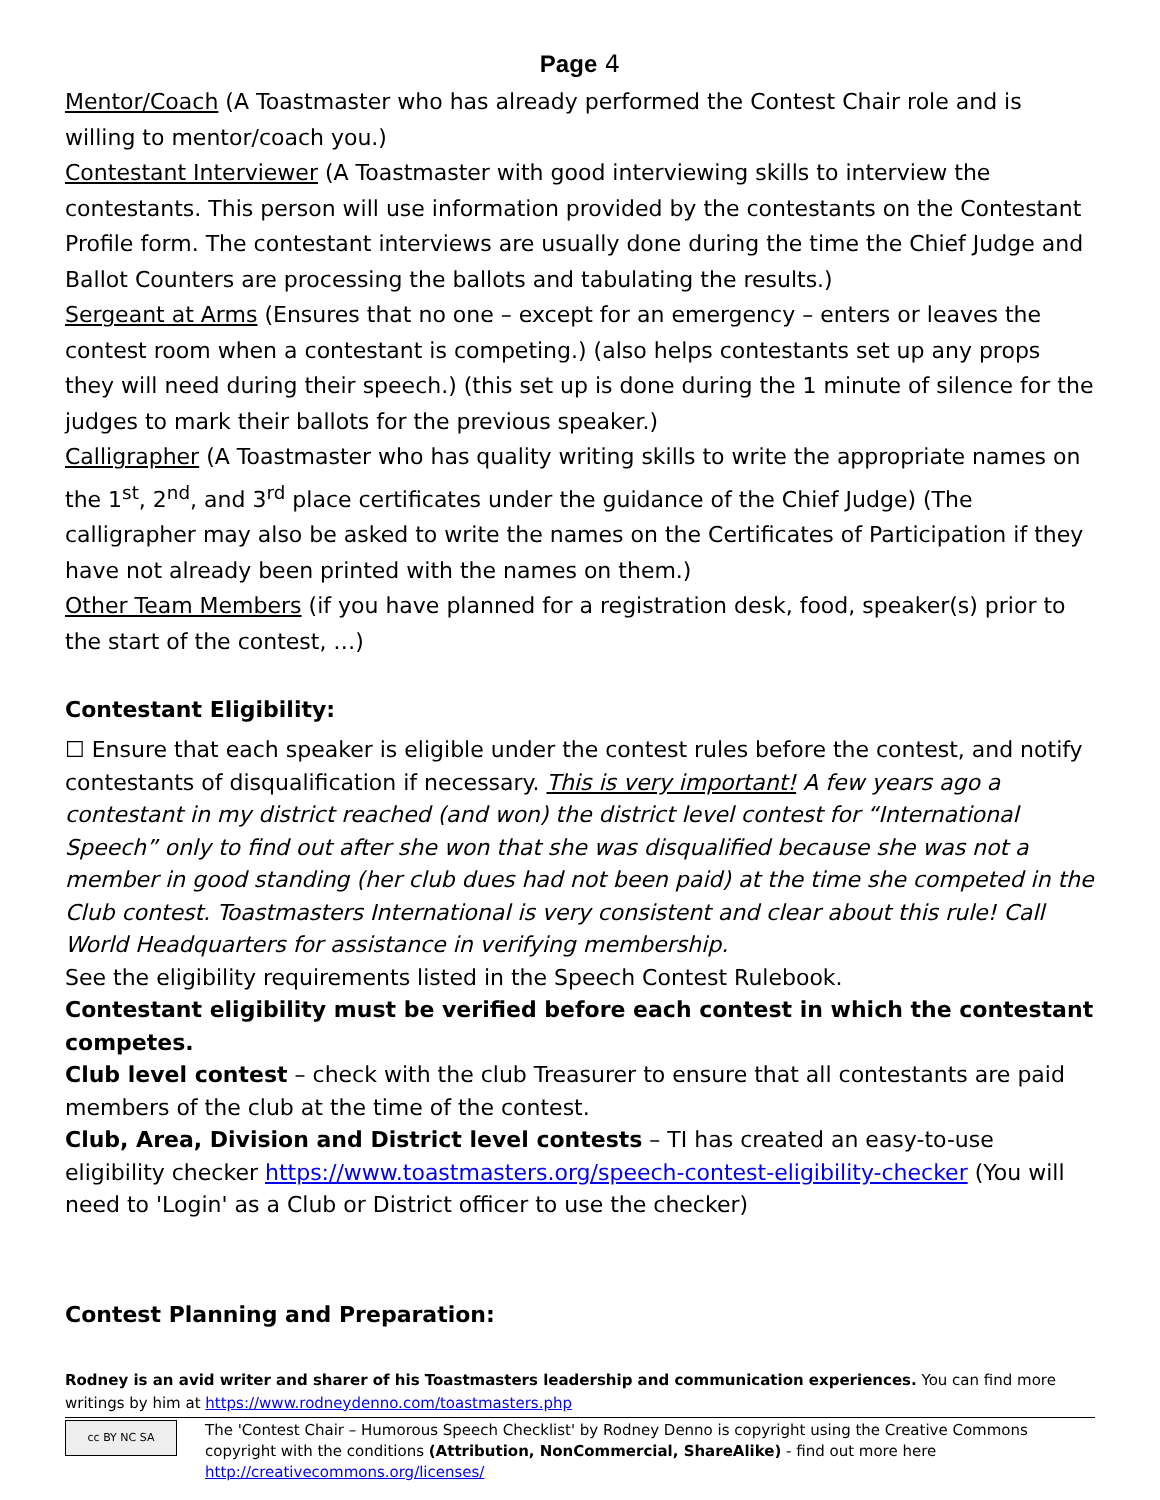Page 4
Mentor/Coach (A Toastmaster who has already performed the Contest Chair role and is willing to mentor/coach you.)
Contestant Interviewer (A Toastmaster with good interviewing skills to interview the contestants. This person will use information provided by the contestants on the Contestant Profile form. The contestant interviews are usually done during the time the Chief Judge and Ballot Counters are processing the ballots and tabulating the results.)
Sergeant at Arms (Ensures that no one – except for an emergency – enters or leaves the contest room when a contestant is competing.) (also helps contestants set up any props they will need during their speech.) (this set up is done during the 1 minute of silence for the judges to mark their ballots for the previous speaker.)
Calligrapher (A Toastmaster who has quality writing skills to write the appropriate names on the 1<sup>st</sup>, 2<sup>nd</sup>, and 3<sup>rd</sup> place certificates under the guidance of the Chief Judge) (The calligrapher may also be asked to write the names on the Certificates of Participation if they have not already been printed with the names on them.)
Other Team Members (if you have planned for a registration desk, food, speaker(s) prior to the start of the contest, …)
Contestant Eligibility:
☐ Ensure that each speaker is eligible under the contest rules before the contest, and notify contestants of disqualification if necessary. This is very important! A few years ago a contestant in my district reached (and won) the district level contest for “International Speech” only to find out after she won that she was disqualified because she was not a member in good standing (her club dues had not been paid) at the time she competed in the Club contest. Toastmasters International is very consistent and clear about this rule! Call World Headquarters for assistance in verifying membership.
See the eligibility requirements listed in the Speech Contest Rulebook.
Contestant eligibility must be verified before each contest in which the contestant competes.
Club level contest – check with the club Treasurer to ensure that all contestants are paid members of the club at the time of the contest.
Club, Area, Division and District level contests – TI has created an easy-to-use eligibility checker https://www.toastmasters.org/speech-contest-eligibility-checker (You will need to 'Login' as a Club or District officer to use the checker)
Contest Planning and Preparation:
Rodney is an avid writer and sharer of his Toastmasters leadership and communication experiences. You can find more writings by him at https://www.rodneydenno.com/toastmasters.php
cc BY NC SA
The 'Contest Chair – Humorous Speech Checklist' by Rodney Denno is copyright using the Creative Commons copyright with the conditions (Attribution, NonCommercial, ShareAlike) - find out more here http://creativecommons.org/licenses/